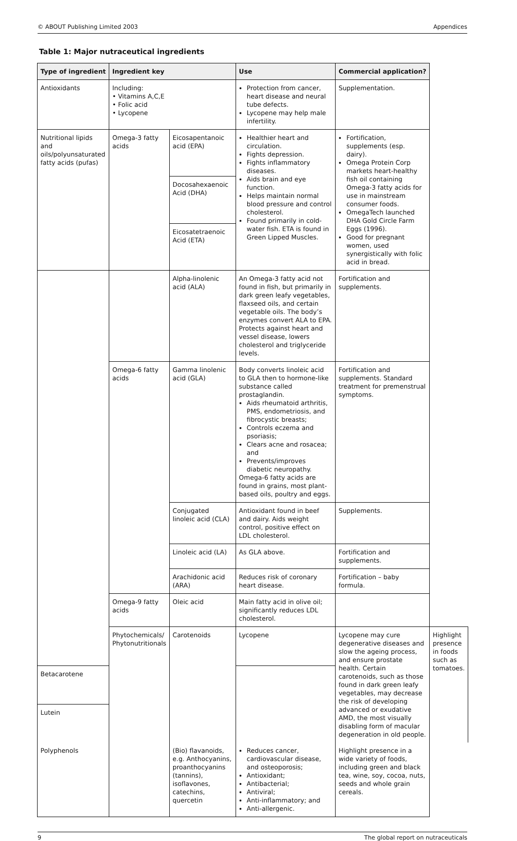© ABOUT Publishing Limited 2003 Appendices
Table 1: Major nutraceutical ingredients
| Type of ingredient | Ingredient key | | Use | Commercial application? | |
| --- | --- | --- | --- | --- | --- |
| Antioxidants | Including: • Vitamins A,C,E • Folic acid • Lycopene | | Protection from cancer, heart disease and neural tube defects. Lycopene may help male infertility. | Supplementation. | |
| Nutritional lipids and oils/polyunsaturated fatty acids (pufas) | Omega-3 fatty acids | Eicosapentanoic acid (EPA) | Healthier heart and circulation. Fights depression. Fights inflammatory diseases. Aids brain and eye function. Helps maintain normal blood pressure and control cholesterol. Found primarily in cold-water fish. ETA is found in Green Lipped Muscles. | Fortification, supplements (esp. dairy). Omega Protein Corp markets heart-healthy fish oil containing Omega-3 fatty acids for use in mainstream consumer foods. OmegaTech launched DHA Gold Circle Farm Eggs (1996). Good for pregnant women, used synergistically with folic acid in bread. | |
| | | Docosahexaenoic Acid (DHA) | | | |
| | | Eicosatetraenoic Acid (ETA) | | | |
| | | Alpha-linolenic acid (ALA) | An Omega-3 fatty acid not found in fish, but primarily in dark green leafy vegetables, flaxseed oils, and certain vegetable oils. The body’s enzymes convert ALA to EPA. Protects against heart and vessel disease, lowers cholesterol and triglyceride levels. | Fortification and supplements. | |
| | Omega-6 fatty acids | Gamma linolenic acid (GLA) | Body converts linoleic acid to GLA then to hormone-like substance called prostaglandin. Aids rheumatoid arthritis, PMS, endometriosis, and fibrocystic breasts; Controls eczema and psoriasis; Clears acne and rosacea; and Prevents/improves diabetic neuropathy. Omega-6 fatty acids are found in grains, most plant-based oils, poultry and eggs. | Fortification and supplements. Standard treatment for premenstrual symptoms. | |
| | | Conjugated linoleic acid (CLA) | Antioxidant found in beef and dairy. Aids weight control, positive effect on LDL cholesterol. | Supplements. | |
| | | Linoleic acid (LA) | As GLA above. | Fortification and supplements. | |
| | | Arachidonic acid (ARA) | Reduces risk of coronary heart disease. | Fortification – baby formula. | |
| | Omega-9 fatty acids | Oleic acid | Main fatty acid in olive oil; significantly reduces LDL cholesterol. | | |
| | Phytochemicals/ Phytonutritionals | Carotenoids | Lycopene | Lycopene may cure degenerative diseases and slow the ageing process, and ensure prostate health. Certain carotenoids, such as those found in dark green leafy vegetables, may decrease the risk of developing advanced or exudative AMD, the most visually disabling form of macular degeneration in old people. | Highlight presence in foods such as tomatoes. |
| Betacarotene | | | | | |
| Lutein | | | | | |
| Polyphenols | | (Bio) flavanoids, e.g. Anthocyanins, proanthocyanins (tannins), isoflavones, catechins, quercetin | Reduces cancer, cardiovascular disease, and osteoporosis; Antioxidant; Antibacterial; Antiviral; Anti-inflammatory; and Anti-allergenic. | Highlight presence in a wide variety of foods, including green and black tea, wine, soy, cocoa, nuts, seeds and whole grain cereals. | |
9 The global report on nutraceuticals